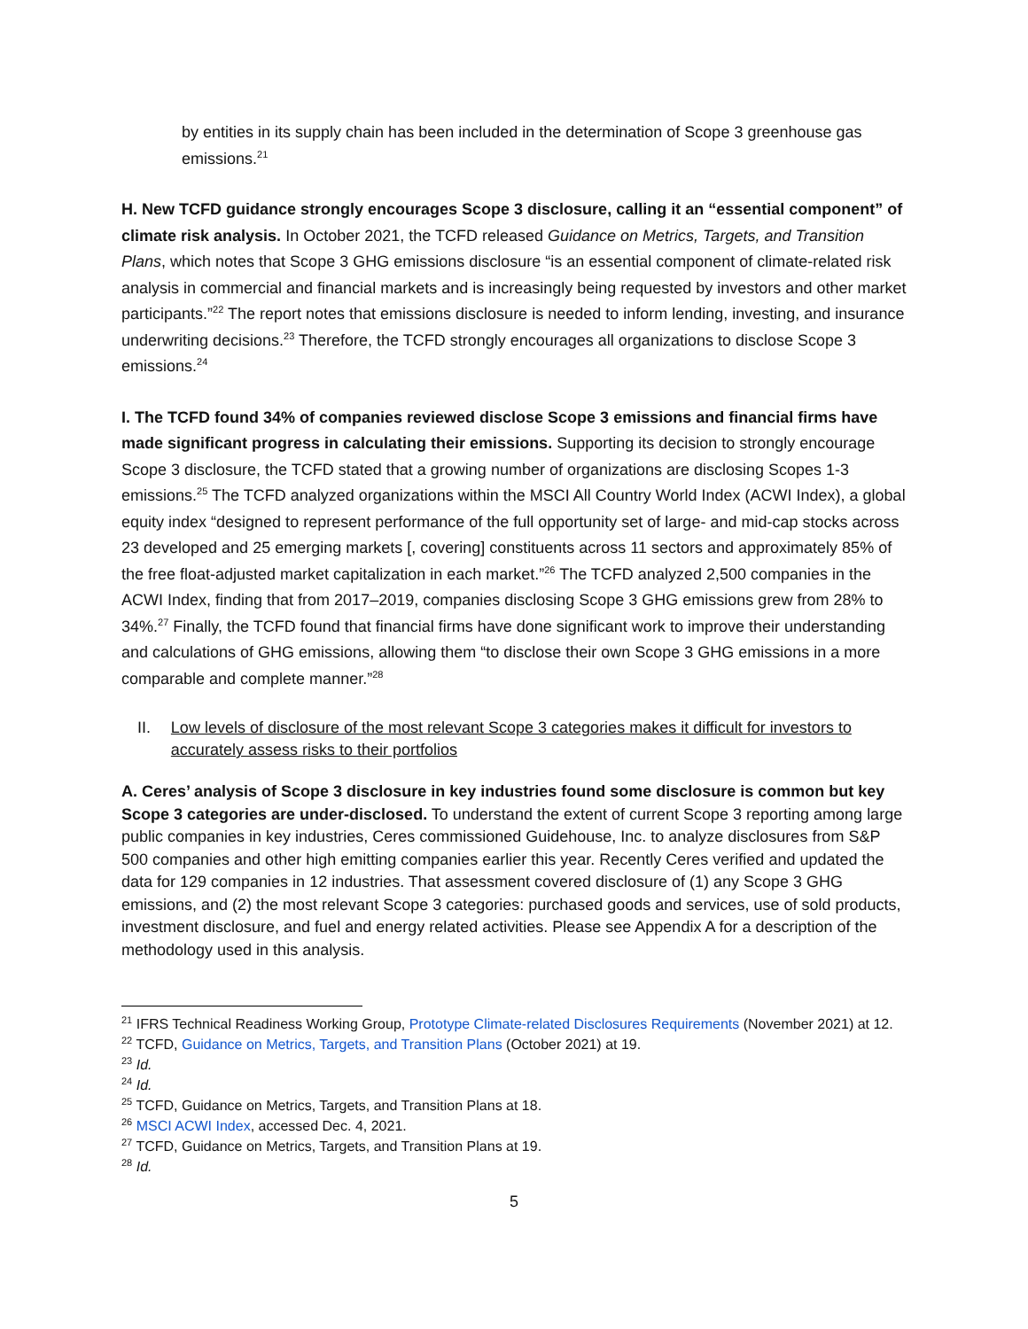by entities in its supply chain has been included in the determination of Scope 3 greenhouse gas emissions.<sup>21</sup>
H. New TCFD guidance strongly encourages Scope 3 disclosure, calling it an “essential component” of climate risk analysis. In October 2021, the TCFD released Guidance on Metrics, Targets, and Transition Plans, which notes that Scope 3 GHG emissions disclosure “is an essential component of climate-related risk analysis in commercial and financial markets and is increasingly being requested by investors and other market participants.”<sup>22</sup> The report notes that emissions disclosure is needed to inform lending, investing, and insurance underwriting decisions.<sup>23</sup> Therefore, the TCFD strongly encourages all organizations to disclose Scope 3 emissions.<sup>24</sup>
I. The TCFD found 34% of companies reviewed disclose Scope 3 emissions and financial firms have made significant progress in calculating their emissions. Supporting its decision to strongly encourage Scope 3 disclosure, the TCFD stated that a growing number of organizations are disclosing Scopes 1-3 emissions.<sup>25</sup> The TCFD analyzed organizations within the MSCI All Country World Index (ACWI Index), a global equity index “designed to represent performance of the full opportunity set of large- and mid-cap stocks across 23 developed and 25 emerging markets [, covering] constituents across 11 sectors and approximately 85% of the free float-adjusted market capitalization in each market.”<sup>26</sup> The TCFD analyzed 2,500 companies in the ACWI Index, finding that from 2017–2019, companies disclosing Scope 3 GHG emissions grew from 28% to 34%.<sup>27</sup> Finally, the TCFD found that financial firms have done significant work to improve their understanding and calculations of GHG emissions, allowing them “to disclose their own Scope 3 GHG emissions in a more comparable and complete manner.”<sup>28</sup>
II. Low levels of disclosure of the most relevant Scope 3 categories makes it difficult for investors to accurately assess risks to their portfolios
A. Ceres’ analysis of Scope 3 disclosure in key industries found some disclosure is common but key Scope 3 categories are under-disclosed. To understand the extent of current Scope 3 reporting among large public companies in key industries, Ceres commissioned Guidehouse, Inc. to analyze disclosures from S&P 500 companies and other high emitting companies earlier this year. Recently Ceres verified and updated the data for 129 companies in 12 industries. That assessment covered disclosure of (1) any Scope 3 GHG emissions, and (2) the most relevant Scope 3 categories: purchased goods and services, use of sold products, investment disclosure, and fuel and energy related activities. Please see Appendix A for a description of the methodology used in this analysis.
<sup>21</sup> IFRS Technical Readiness Working Group, Prototype Climate-related Disclosures Requirements (November 2021) at 12.
<sup>22</sup> TCFD, Guidance on Metrics, Targets, and Transition Plans (October 2021) at 19.
<sup>23</sup> Id.
<sup>24</sup> Id.
<sup>25</sup> TCFD, Guidance on Metrics, Targets, and Transition Plans at 18.
<sup>26</sup> MSCI ACWI Index, accessed Dec. 4, 2021.
<sup>27</sup> TCFD, Guidance on Metrics, Targets, and Transition Plans at 19.
<sup>28</sup> Id.
5